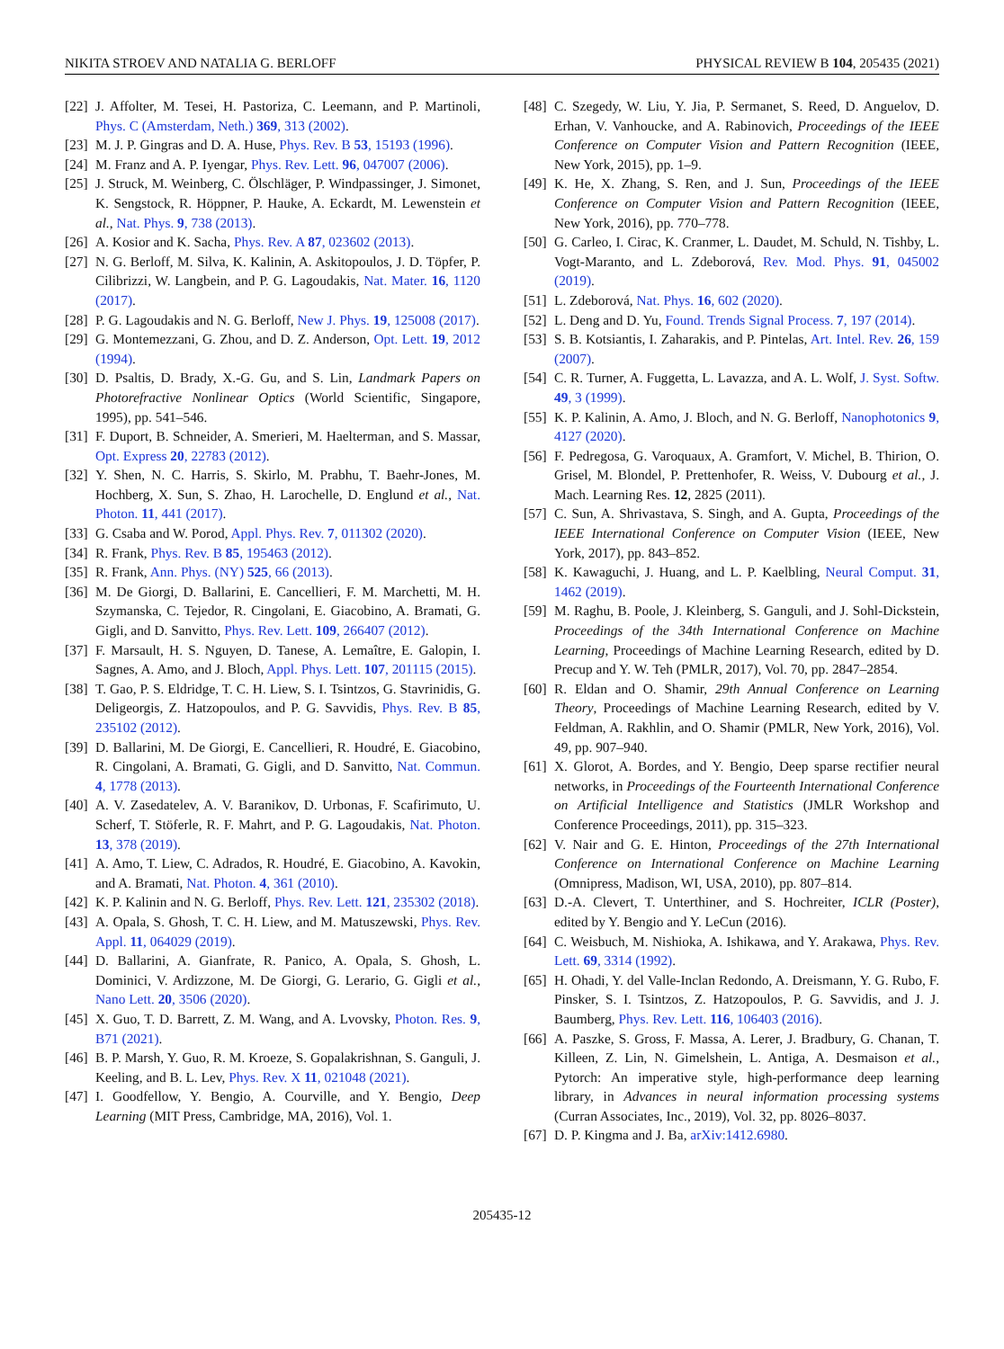NIKITA STROEV AND NATALIA G. BERLOFF PHYSICAL REVIEW B 104, 205435 (2021)
[22] J. Affolter, M. Tesei, H. Pastoriza, C. Leemann, and P. Martinoli, Phys. C (Amsterdam, Neth.) 369, 313 (2002).
[23] M. J. P. Gingras and D. A. Huse, Phys. Rev. B 53, 15193 (1996).
[24] M. Franz and A. P. Iyengar, Phys. Rev. Lett. 96, 047007 (2006).
[25] J. Struck, M. Weinberg, C. Ölschläger, P. Windpassinger, J. Simonet, K. Sengstock, R. Höppner, P. Hauke, A. Eckardt, M. Lewenstein et al., Nat. Phys. 9, 738 (2013).
[26] A. Kosior and K. Sacha, Phys. Rev. A 87, 023602 (2013).
[27] N. G. Berloff, M. Silva, K. Kalinin, A. Askitopoulos, J. D. Töpfer, P. Cilibrizzi, W. Langbein, and P. G. Lagoudakis, Nat. Mater. 16, 1120 (2017).
[28] P. G. Lagoudakis and N. G. Berloff, New J. Phys. 19, 125008 (2017).
[29] G. Montemezzani, G. Zhou, and D. Z. Anderson, Opt. Lett. 19, 2012 (1994).
[30] D. Psaltis, D. Brady, X.-G. Gu, and S. Lin, Landmark Papers on Photorefractive Nonlinear Optics (World Scientific, Singapore, 1995), pp. 541–546.
[31] F. Duport, B. Schneider, A. Smerieri, M. Haelterman, and S. Massar, Opt. Express 20, 22783 (2012).
[32] Y. Shen, N. C. Harris, S. Skirlo, M. Prabhu, T. Baehr-Jones, M. Hochberg, X. Sun, S. Zhao, H. Larochelle, D. Englund et al., Nat. Photon. 11, 441 (2017).
[33] G. Csaba and W. Porod, Appl. Phys. Rev. 7, 011302 (2020).
[34] R. Frank, Phys. Rev. B 85, 195463 (2012).
[35] R. Frank, Ann. Phys. (NY) 525, 66 (2013).
[36] M. De Giorgi, D. Ballarini, E. Cancellieri, F. M. Marchetti, M. H. Szymanska, C. Tejedor, R. Cingolani, E. Giacobino, A. Bramati, G. Gigli, and D. Sanvitto, Phys. Rev. Lett. 109, 266407 (2012).
[37] F. Marsault, H. S. Nguyen, D. Tanese, A. Lemaître, E. Galopin, I. Sagnes, A. Amo, and J. Bloch, Appl. Phys. Lett. 107, 201115 (2015).
[38] T. Gao, P. S. Eldridge, T. C. H. Liew, S. I. Tsintzos, G. Stavrinidis, G. Deligeorgis, Z. Hatzopoulos, and P. G. Savvidis, Phys. Rev. B 85, 235102 (2012).
[39] D. Ballarini, M. De Giorgi, E. Cancellieri, R. Houdré, E. Giacobino, R. Cingolani, A. Bramati, G. Gigli, and D. Sanvitto, Nat. Commun. 4, 1778 (2013).
[40] A. V. Zasedatelev, A. V. Baranikov, D. Urbonas, F. Scafirimuto, U. Scherf, T. Stöferle, R. F. Mahrt, and P. G. Lagoudakis, Nat. Photon. 13, 378 (2019).
[41] A. Amo, T. Liew, C. Adrados, R. Houdré, E. Giacobino, A. Kavokin, and A. Bramati, Nat. Photon. 4, 361 (2010).
[42] K. P. Kalinin and N. G. Berloff, Phys. Rev. Lett. 121, 235302 (2018).
[43] A. Opala, S. Ghosh, T. C. H. Liew, and M. Matuszewski, Phys. Rev. Appl. 11, 064029 (2019).
[44] D. Ballarini, A. Gianfrate, R. Panico, A. Opala, S. Ghosh, L. Dominici, V. Ardizzone, M. De Giorgi, G. Lerario, G. Gigli et al., Nano Lett. 20, 3506 (2020).
[45] X. Guo, T. D. Barrett, Z. M. Wang, and A. Lvovsky, Photon. Res. 9, B71 (2021).
[46] B. P. Marsh, Y. Guo, R. M. Kroeze, S. Gopalakrishnan, S. Ganguli, J. Keeling, and B. L. Lev, Phys. Rev. X 11, 021048 (2021).
[47] I. Goodfellow, Y. Bengio, A. Courville, and Y. Bengio, Deep Learning (MIT Press, Cambridge, MA, 2016), Vol. 1.
[48] C. Szegedy, W. Liu, Y. Jia, P. Sermanet, S. Reed, D. Anguelov, D. Erhan, V. Vanhoucke, and A. Rabinovich, Proceedings of the IEEE Conference on Computer Vision and Pattern Recognition (IEEE, New York, 2015), pp. 1–9.
[49] K. He, X. Zhang, S. Ren, and J. Sun, Proceedings of the IEEE Conference on Computer Vision and Pattern Recognition (IEEE, New York, 2016), pp. 770–778.
[50] G. Carleo, I. Cirac, K. Cranmer, L. Daudet, M. Schuld, N. Tishby, L. Vogt-Maranto, and L. Zdeborová, Rev. Mod. Phys. 91, 045002 (2019).
[51] L. Zdeborová, Nat. Phys. 16, 602 (2020).
[52] L. Deng and D. Yu, Found. Trends Signal Process. 7, 197 (2014).
[53] S. B. Kotsiantis, I. Zaharakis, and P. Pintelas, Art. Intel. Rev. 26, 159 (2007).
[54] C. R. Turner, A. Fuggetta, L. Lavazza, and A. L. Wolf, J. Syst. Softw. 49, 3 (1999).
[55] K. P. Kalinin, A. Amo, J. Bloch, and N. G. Berloff, Nanophotonics 9, 4127 (2020).
[56] F. Pedregosa, G. Varoquaux, A. Gramfort, V. Michel, B. Thirion, O. Grisel, M. Blondel, P. Prettenhofer, R. Weiss, V. Dubourg et al., J. Mach. Learning Res. 12, 2825 (2011).
[57] C. Sun, A. Shrivastava, S. Singh, and A. Gupta, Proceedings of the IEEE International Conference on Computer Vision (IEEE, New York, 2017), pp. 843–852.
[58] K. Kawaguchi, J. Huang, and L. P. Kaelbling, Neural Comput. 31, 1462 (2019).
[59] M. Raghu, B. Poole, J. Kleinberg, S. Ganguli, and J. Sohl-Dickstein, Proceedings of the 34th International Conference on Machine Learning, Proceedings of Machine Learning Research, edited by D. Precup and Y. W. Teh (PMLR, 2017), Vol. 70, pp. 2847–2854.
[60] R. Eldan and O. Shamir, 29th Annual Conference on Learning Theory, Proceedings of Machine Learning Research, edited by V. Feldman, A. Rakhlin, and O. Shamir (PMLR, New York, 2016), Vol. 49, pp. 907–940.
[61] X. Glorot, A. Bordes, and Y. Bengio, Deep sparse rectifier neural networks, in Proceedings of the Fourteenth International Conference on Artificial Intelligence and Statistics (JMLR Workshop and Conference Proceedings, 2011), pp. 315–323.
[62] V. Nair and G. E. Hinton, Proceedings of the 27th International Conference on International Conference on Machine Learning (Omnipress, Madison, WI, USA, 2010), pp. 807–814.
[63] D.-A. Clevert, T. Unterthiner, and S. Hochreiter, ICLR (Poster), edited by Y. Bengio and Y. LeCun (2016).
[64] C. Weisbuch, M. Nishioka, A. Ishikawa, and Y. Arakawa, Phys. Rev. Lett. 69, 3314 (1992).
[65] H. Ohadi, Y. del Valle-Inclan Redondo, A. Dreismann, Y. G. Rubo, F. Pinsker, S. I. Tsintzos, Z. Hatzopoulos, P. G. Savvidis, and J. J. Baumberg, Phys. Rev. Lett. 116, 106403 (2016).
[66] A. Paszke, S. Gross, F. Massa, A. Lerer, J. Bradbury, G. Chanan, T. Killeen, Z. Lin, N. Gimelshein, L. Antiga, A. Desmaison et al., Pytorch: An imperative style, high-performance deep learning library, in Advances in neural information processing systems (Curran Associates, Inc., 2019), Vol. 32, pp. 8026–8037.
[67] D. P. Kingma and J. Ba, arXiv:1412.6980.
205435-12